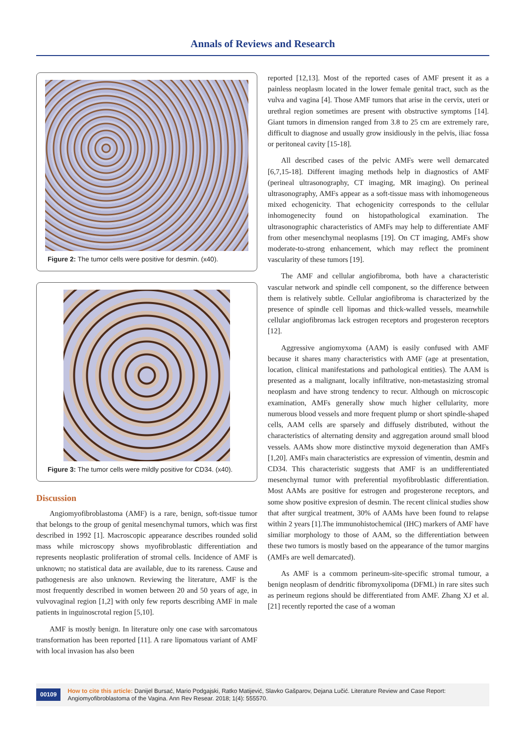Annals of Reviews and Research
Figure 2: The tumor cells were positive for desmin. (x40).
Figure 3: The tumor cells were mildly positive for CD34. (x40).
Discussion
Angiomyofibroblastoma (AMF) is a rare, benign, soft-tissue tumor that belongs to the group of genital mesenchymal tumors, which was first described in 1992 [1]. Macroscopic appearance describes rounded solid mass while microscopy shows myofibroblastic differentiation and represents neoplastic proliferation of stromal cells. Incidence of AMF is unknown; no statistical data are available, due to its rareness. Cause and pathogenesis are also unknown. Reviewing the literature, AMF is the most frequently described in women between 20 and 50 years of age, in vulvovaginal region [1,2] with only few reports describing AMF in male patients in inguinoscrotal region [5,10].
AMF is mostly benign. In literature only one case with sarcomatous transformation has been reported [11]. A rare lipomatous variant of AMF with local invasion has also been
reported [12,13]. Most of the reported cases of AMF present it as a painless neoplasm located in the lower female genital tract, such as the vulva and vagina [4]. Those AMF tumors that arise in the cervix, uteri or urethral region sometimes are present with obstructive symptoms [14]. Giant tumors in dimension ranged from 3.8 to 25 cm are extremely rare, difficult to diagnose and usually grow insidiously in the pelvis, iliac fossa or peritoneal cavity [15-18].
All described cases of the pelvic AMFs were well demarcated [6,7,15-18]. Different imaging methods help in diagnostics of AMF (perineal ultrasonography, CT imaging, MR imaging). On perineal ultrasonography, AMFs appear as a soft-tissue mass with inhomogeneous mixed echogenicity. That echogenicity corresponds to the cellular inhomogenecity found on histopathological examination. The ultrasonographic characteristics of AMFs may help to differentiate AMF from other mesenchymal neoplasms [19]. On CT imaging, AMFs show moderate-to-strong enhancement, which may reflect the prominent vascularity of these tumors [19].
The AMF and cellular angiofibroma, both have a characteristic vascular network and spindle cell component, so the difference between them is relatively subtle. Cellular angiofibroma is characterized by the presence of spindle cell lipomas and thick-walled vessels, meanwhile cellular angiofibromas lack estrogen receptors and progesteron receptors [12].
Aggressive angiomyxoma (AAM) is easily confused with AMF because it shares many characteristics with AMF (age at presentation, location, clinical manifestations and pathological entities). The AAM is presented as a malignant, locally infiltrative, non-metastasizing stromal neoplasm and have strong tendency to recur. Although on microscopic examination, AMFs generally show much higher cellularity, more numerous blood vessels and more frequent plump or short spindle-shaped cells, AAM cells are sparsely and diffusely distributed, without the characteristics of alternating density and aggregation around small blood vessels. AAMs show more distinctive myxoid degeneration than AMFs [1,20]. AMFs main characteristics are expression of vimentin, desmin and CD34. This characteristic suggests that AMF is an undifferentiated mesenchymal tumor with preferential myofibroblastic differentiation. Most AAMs are positive for estrogen and progesterone receptors, and some show positive expresion of desmin. The recent clinical studies show that after surgical treatment, 30% of AAMs have been found to relapse within 2 years [1].The immunohistochemical (IHC) markers of AMF have similiar morphology to those of AAM, so the differentiation between these two tumors is mostly based on the appearance of the tumor margins (AMFs are well demarcated).
As AMF is a commom perineum-site-specific stromal tumour, a benign neoplasm of dendritic fibromyxolipoma (DFML) in rare sites such as perineum regions should be differentiated from AMF. Zhang XJ et al. [21] recently reported the case of a woman
00109
How to cite this article: Danijel Bursać, Mario Podgajski, Ratko Matijević, Slavko Gašparov, Dejana Lučić. Literature Review and Case Report: Angiomyofibroblastoma of the Vagina. Ann Rev Resear. 2018; 1(4): 555570.